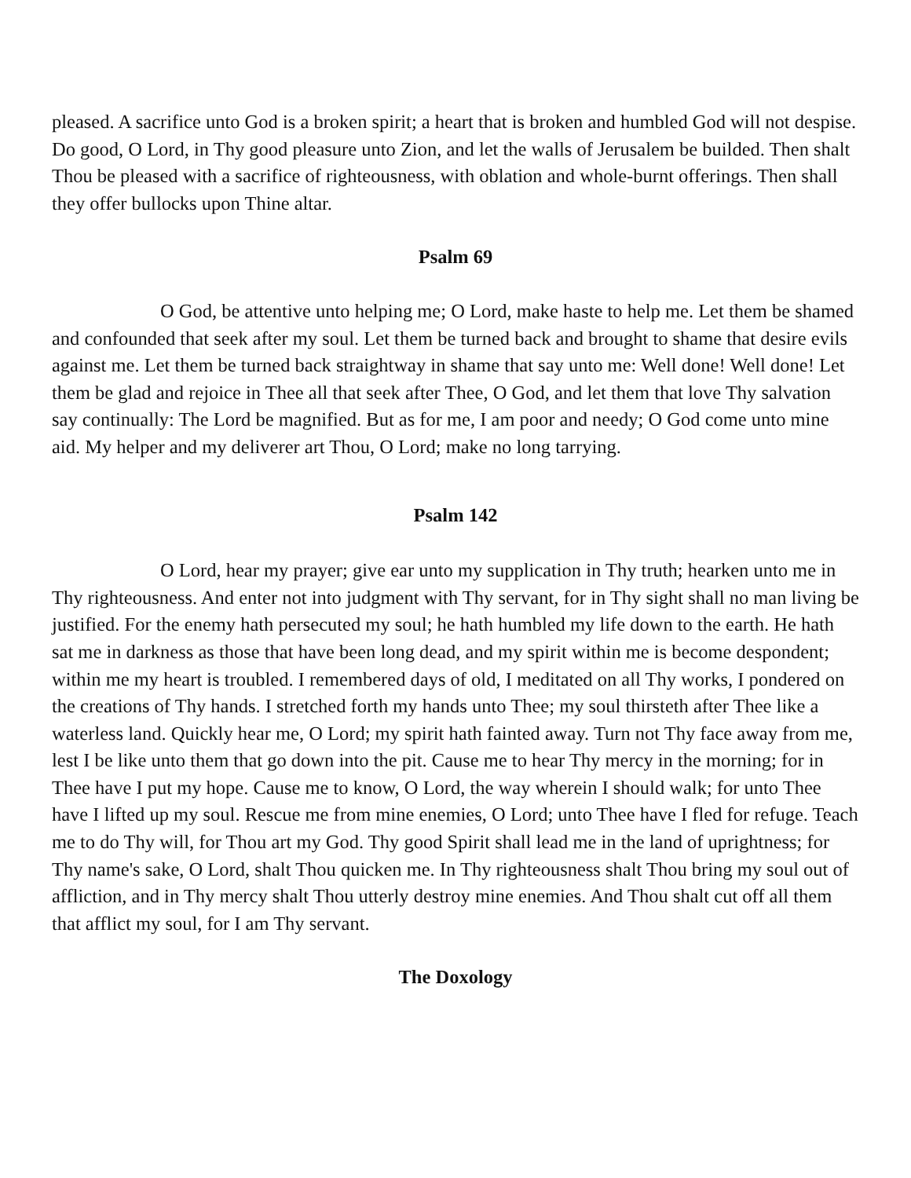pleased. A sacrifice unto God is a broken spirit; a heart that is broken and humbled God will not despise. Do good, O Lord, in Thy good pleasure unto Zion, and let the walls of Jerusalem be builded. Then shalt Thou be pleased with a sacrifice of righteousness, with oblation and whole-burnt offerings. Then shall they offer bullocks upon Thine altar.
Psalm 69
O God, be attentive unto helping me; O Lord, make haste to help me. Let them be shamed and confounded that seek after my soul. Let them be turned back and brought to shame that desire evils against me. Let them be turned back straightway in shame that say unto me: Well done! Well done! Let them be glad and rejoice in Thee all that seek after Thee, O God, and let them that love Thy salvation say continually: The Lord be magnified. But as for me, I am poor and needy; O God come unto mine aid. My helper and my deliverer art Thou, O Lord; make no long tarrying.
Psalm 142
O Lord, hear my prayer; give ear unto my supplication in Thy truth; hearken unto me in Thy righteousness. And enter not into judgment with Thy servant, for in Thy sight shall no man living be justified. For the enemy hath persecuted my soul; he hath humbled my life down to the earth. He hath sat me in darkness as those that have been long dead, and my spirit within me is become despondent; within me my heart is troubled. I remembered days of old, I meditated on all Thy works, I pondered on the creations of Thy hands. I stretched forth my hands unto Thee; my soul thirsteth after Thee like a waterless land. Quickly hear me, O Lord; my spirit hath fainted away. Turn not Thy face away from me, lest I be like unto them that go down into the pit. Cause me to hear Thy mercy in the morning; for in Thee have I put my hope. Cause me to know, O Lord, the way wherein I should walk; for unto Thee have I lifted up my soul. Rescue me from mine enemies, O Lord; unto Thee have I fled for refuge. Teach me to do Thy will, for Thou art my God. Thy good Spirit shall lead me in the land of uprightness; for Thy name's sake, O Lord, shalt Thou quicken me. In Thy righteousness shalt Thou bring my soul out of affliction, and in Thy mercy shalt Thou utterly destroy mine enemies. And Thou shalt cut off all them that afflict my soul, for I am Thy servant.
The Doxology